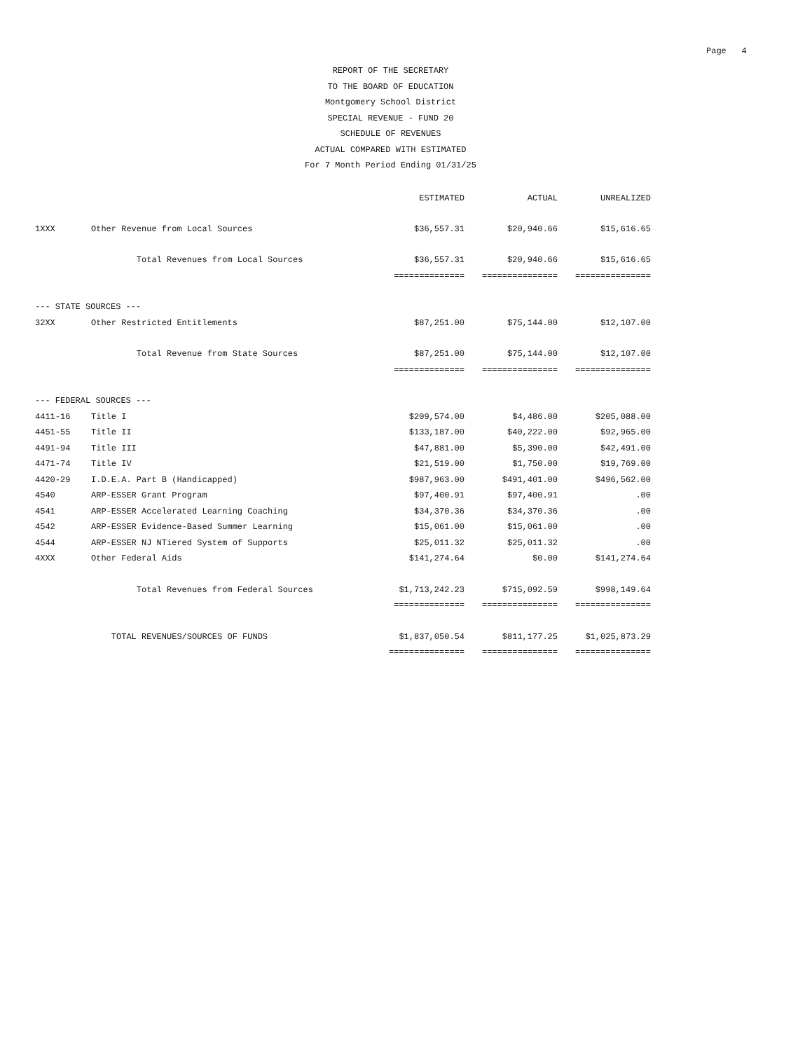Page 4
REPORT OF THE SECRETARY
TO THE BOARD OF EDUCATION
Montgomery School District
SPECIAL REVENUE - FUND 20
SCHEDULE OF REVENUES
ACTUAL COMPARED WITH ESTIMATED
For 7 Month Period Ending 01/31/25
| | | ESTIMATED | ACTUAL | UNREALIZED |
| --- | --- | --- | --- | --- |
| 1XXX | Other Revenue from Local Sources | $36,557.31 | $20,940.66 | $15,616.65 |
| | Total Revenues from Local Sources | $36,557.31 | $20,940.66 | $15,616.65 |
| | | ============== | =============== | =============== |
| --- STATE SOURCES --- | | | | |
| 32XX | Other Restricted Entitlements | $87,251.00 | $75,144.00 | $12,107.00 |
| | Total Revenue from State Sources | $87,251.00 | $75,144.00 | $12,107.00 |
| | | ============== | =============== | =============== |
| --- FEDERAL SOURCES --- | | | | |
| 4411-16 | Title I | $209,574.00 | $4,486.00 | $205,088.00 |
| 4451-55 | Title II | $133,187.00 | $40,222.00 | $92,965.00 |
| 4491-94 | Title III | $47,881.00 | $5,390.00 | $42,491.00 |
| 4471-74 | Title IV | $21,519.00 | $1,750.00 | $19,769.00 |
| 4420-29 | I.D.E.A. Part B (Handicapped) | $987,963.00 | $491,401.00 | $496,562.00 |
| 4540 | ARP-ESSER Grant Program | $97,400.91 | $97,400.91 | .00 |
| 4541 | ARP-ESSER Accelerated Learning Coaching | $34,370.36 | $34,370.36 | .00 |
| 4542 | ARP-ESSER Evidence-Based Summer Learning | $15,061.00 | $15,061.00 | .00 |
| 4544 | ARP-ESSER NJ NTiered System of Supports | $25,011.32 | $25,011.32 | .00 |
| 4XXX | Other Federal Aids | $141,274.64 | $0.00 | $141,274.64 |
| | Total Revenues from Federal Sources | $1,713,242.23 | $715,092.59 | $998,149.64 |
| | | ============== | =============== | =============== |
| | TOTAL REVENUES/SOURCES OF FUNDS | $1,837,050.54 | $811,177.25 | $1,025,873.29 |
| | | =============== | =============== | =============== |